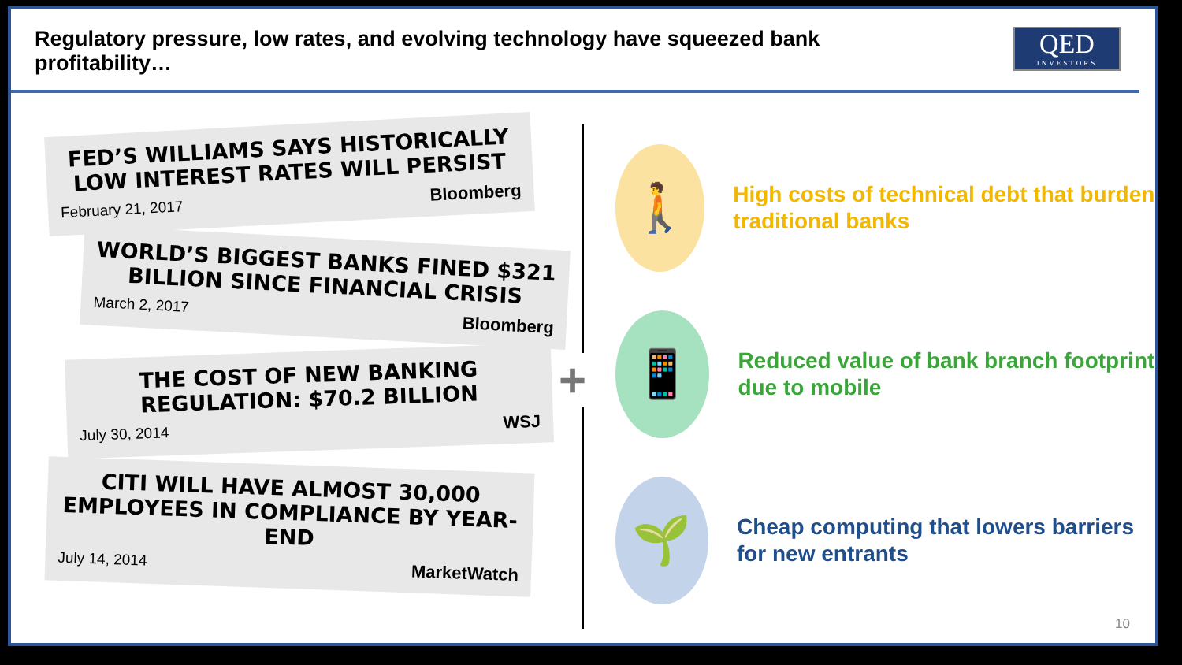Regulatory pressure, low rates, and evolving technology have squeezed bank profitability…
QED
INVESTORS
FED’S WILLIAMS SAYS HISTORICALLY LOW INTEREST RATES WILL PERSIST
February 21, 2017 Bloomberg
WORLD’S BIGGEST BANKS FINED $321 BILLION SINCE FINANCIAL CRISIS
March 2, 2017 Bloomberg
THE COST OF NEW BANKING REGULATION: $70.2 BILLION
July 30, 2014 WSJ
CITI WILL HAVE ALMOST 30,000 EMPLOYEES IN COMPLIANCE BY YEAR-END
July 14, 2014 MarketWatch
+
🚶
High costs of technical debt that burden traditional banks
📱
Reduced value of bank branch footprint due to mobile
🌱
Cheap computing that lowers barriers for new entrants
10